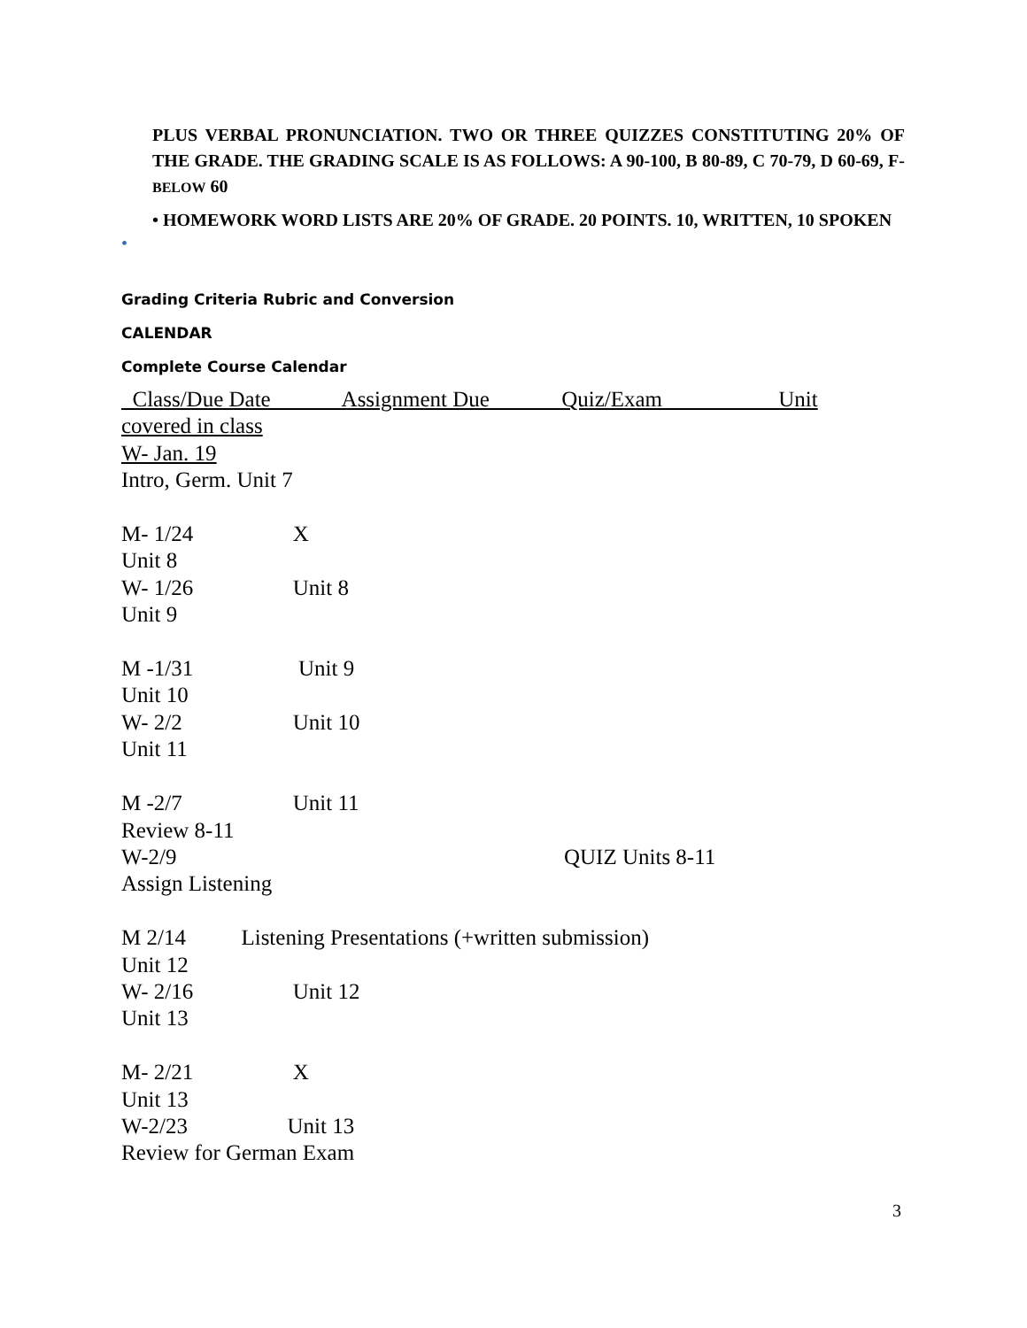PLUS VERBAL PRONUNCIATION. TWO OR THREE QUIZZES CONSTITUTING 20% OF THE GRADE. THE GRADING SCALE IS AS FOLLOWS: A 90-100, B 80-89, C 70-79, D 60-69, F- BELOW 60
• HOMEWORK WORD LISTS ARE 20% OF GRADE. 20 POINTS. 10, WRITTEN, 10 SPOKEN
•
Grading Criteria Rubric and Conversion
CALENDAR
Complete Course Calendar
Class/Due Date Assignment Due Quiz/Exam Unit
covered in class
W- Jan. 19
Intro, Germ. Unit 7
M- 1/24 X
Unit 8
W- 1/26 Unit 8
Unit 9
M -1/31 Unit 9
Unit 10
W- 2/2 Unit 10
Unit 11
M -2/7 Unit 11
Review 8-11
W-2/9 QUIZ Units 8-11
Assign Listening
M 2/14 Listening Presentations (+written submission)
Unit 12
W- 2/16 Unit 12
Unit 13
M- 2/21 X
Unit 13
W-2/23 Unit 13
Review for German Exam
3